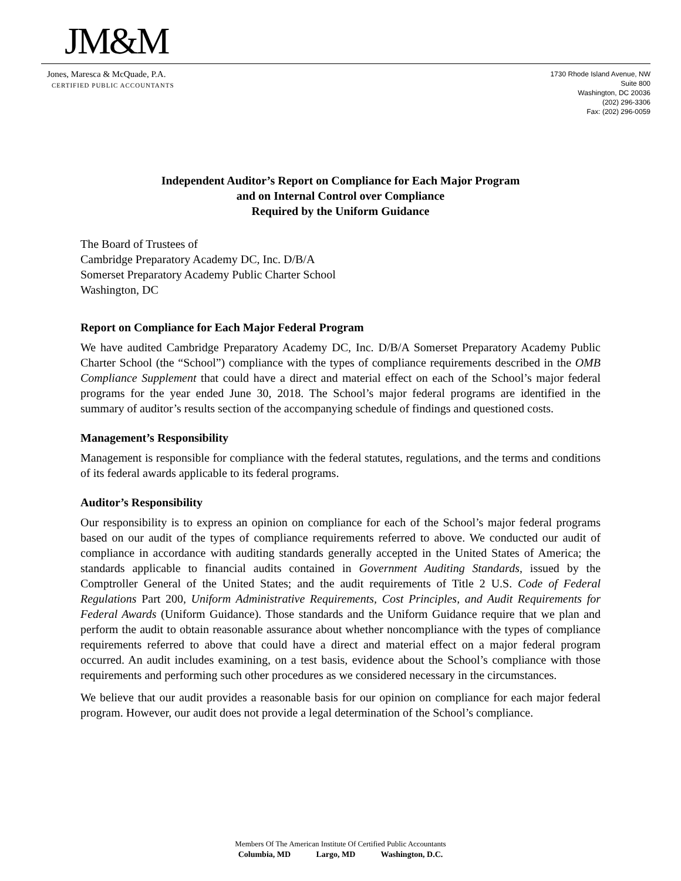JM&M
Jones, Maresca & McQuade, P.A.
CERTIFIED PUBLIC ACCOUNTANTS
1730 Rhode Island Avenue, NW
Suite 800
Washington, DC 20036
(202) 296-3306
Fax: (202) 296-0059
Independent Auditor’s Report on Compliance for Each Major Program
and on Internal Control over Compliance
Required by the Uniform Guidance
The Board of Trustees of
Cambridge Preparatory Academy DC, Inc. D/B/A
Somerset Preparatory Academy Public Charter School
Washington, DC
Report on Compliance for Each Major Federal Program
We have audited Cambridge Preparatory Academy DC, Inc. D/B/A Somerset Preparatory Academy Public Charter School (the “School”) compliance with the types of compliance requirements described in the OMB Compliance Supplement that could have a direct and material effect on each of the School’s major federal programs for the year ended June 30, 2018. The School’s major federal programs are identified in the summary of auditor’s results section of the accompanying schedule of findings and questioned costs.
Management’s Responsibility
Management is responsible for compliance with the federal statutes, regulations, and the terms and conditions of its federal awards applicable to its federal programs.
Auditor’s Responsibility
Our responsibility is to express an opinion on compliance for each of the School’s major federal programs based on our audit of the types of compliance requirements referred to above. We conducted our audit of compliance in accordance with auditing standards generally accepted in the United States of America; the standards applicable to financial audits contained in Government Auditing Standards, issued by the Comptroller General of the United States; and the audit requirements of Title 2 U.S. Code of Federal Regulations Part 200, Uniform Administrative Requirements, Cost Principles, and Audit Requirements for Federal Awards (Uniform Guidance). Those standards and the Uniform Guidance require that we plan and perform the audit to obtain reasonable assurance about whether noncompliance with the types of compliance requirements referred to above that could have a direct and material effect on a major federal program occurred. An audit includes examining, on a test basis, evidence about the School’s compliance with those requirements and performing such other procedures as we considered necessary in the circumstances.
We believe that our audit provides a reasonable basis for our opinion on compliance for each major federal program. However, our audit does not provide a legal determination of the School’s compliance.
Members Of The American Institute Of Certified Public Accountants
Columbia, MD Largo, MD Washington, D.C.